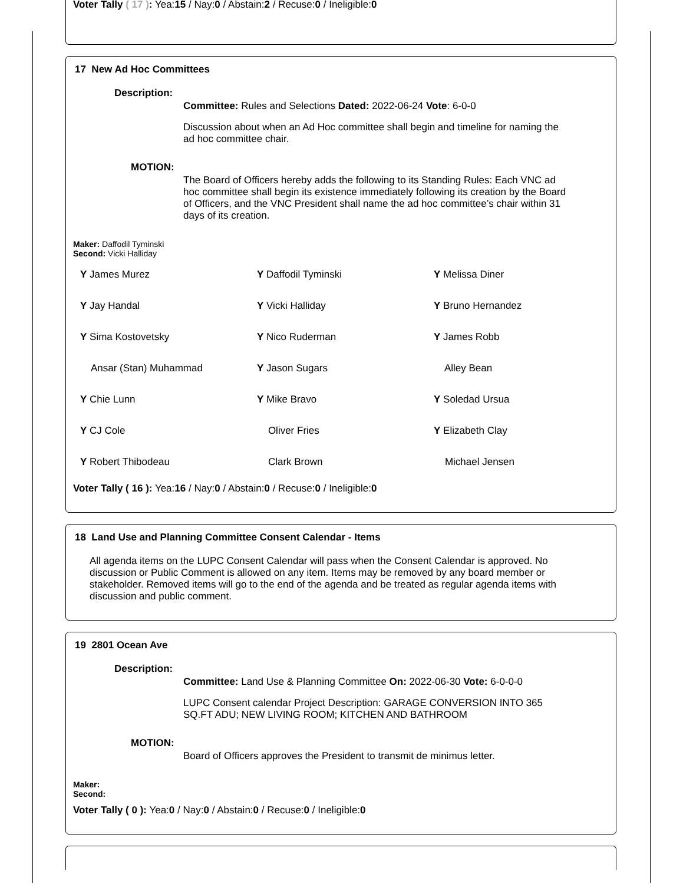Voter Tally ( 17 ): Yea:15 / Nay:0 / Abstain:2 / Recuse:0 / Ineligible:0
17 New Ad Hoc Committees
Description:
Committee: Rules and Selections Dated: 2022-06-24 Vote: 6-0-0
Discussion about when an Ad Hoc committee shall begin and timeline for naming the ad hoc committee chair.
MOTION:
The Board of Officers hereby adds the following to its Standing Rules: Each VNC ad hoc committee shall begin its existence immediately following its creation by the Board of Officers, and the VNC President shall name the ad hoc committee’s chair within 31 days of its creation.
Maker: Daffodil Tyminski
Second: Vicki Halliday
| Y James Murez | Y Daffodil Tyminski | Y Melissa Diner |
| Y Jay Handal | Y Vicki Halliday | Y Bruno Hernandez |
| Y Sima Kostovetsky | Y Nico Ruderman | Y James Robb |
| Ansar (Stan) Muhammad | Y Jason Sugars | Alley Bean |
| Y Chie Lunn | Y Mike Bravo | Y Soledad Ursua |
| Y CJ Cole | Oliver Fries | Y Elizabeth Clay |
| Y Robert Thibodeau | Clark Brown | Michael Jensen |
Voter Tally ( 16 ): Yea:16 / Nay:0 / Abstain:0 / Recuse:0 / Ineligible:0
18 Land Use and Planning Committee Consent Calendar - Items
All agenda items on the LUPC Consent Calendar will pass when the Consent Calendar is approved. No discussion or Public Comment is allowed on any item. Items may be removed by any board member or stakeholder. Removed items will go to the end of the agenda and be treated as regular agenda items with discussion and public comment.
19 2801 Ocean Ave
Description:
Committee: Land Use & Planning Committee On: 2022-06-30 Vote: 6-0-0-0
LUPC Consent calendar Project Description: GARAGE CONVERSION INTO 365 SQ.FT ADU; NEW LIVING ROOM; KITCHEN AND BATHROOM
MOTION:
Board of Officers approves the President to transmit de minimus letter.
Maker:
Second:
Voter Tally ( 0 ): Yea:0 / Nay:0 / Abstain:0 / Recuse:0 / Ineligible:0